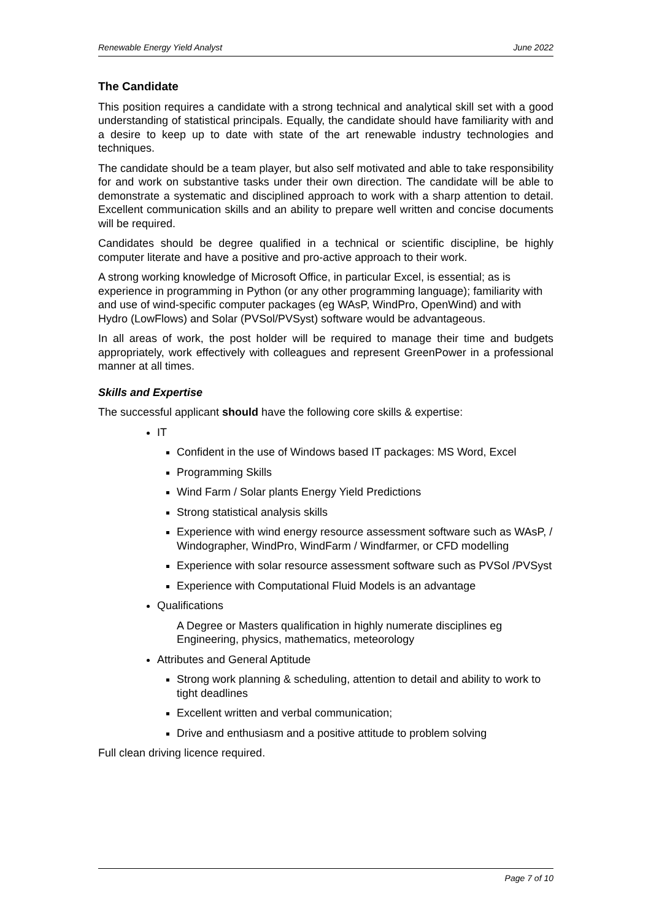Renewable Energy Yield Analyst June 2022
The Candidate
This position requires a candidate with a strong technical and analytical skill set with a good understanding of statistical principals. Equally, the candidate should have familiarity with and a desire to keep up to date with state of the art renewable industry technologies and techniques.
The candidate should be a team player, but also self motivated and able to take responsibility for and work on substantive tasks under their own direction. The candidate will be able to demonstrate a systematic and disciplined approach to work with a sharp attention to detail. Excellent communication skills and an ability to prepare well written and concise documents will be required.
Candidates should be degree qualified in a technical or scientific discipline, be highly computer literate and have a positive and pro-active approach to their work.
A strong working knowledge of Microsoft Office, in particular Excel, is essential; as is experience in programming in Python (or any other programming language); familiarity with and use of wind-specific computer packages (eg WAsP, WindPro, OpenWind) and with Hydro (LowFlows) and Solar (PVSol/PVSyst) software would be advantageous.
In all areas of work, the post holder will be required to manage their time and budgets appropriately, work effectively with colleagues and represent GreenPower in a professional manner at all times.
Skills and Expertise
The successful applicant should have the following core skills & expertise:
IT
Confident in the use of Windows based IT packages: MS Word, Excel
Programming Skills
Wind Farm / Solar plants Energy Yield Predictions
Strong statistical analysis skills
Experience with wind energy resource assessment software such as WAsP, / Windographer, WindPro, WindFarm / Windfarmer, or CFD modelling
Experience with solar resource assessment software such as PVSol /PVSyst
Experience with Computational Fluid Models is an advantage
Qualifications
A Degree or Masters qualification in highly numerate disciplines eg Engineering, physics, mathematics, meteorology
Attributes and General Aptitude
Strong work planning & scheduling, attention to detail and ability to work to tight deadlines
Excellent written and verbal communication;
Drive and enthusiasm and a positive attitude to problem solving
Full clean driving licence required.
Page 7 of 10